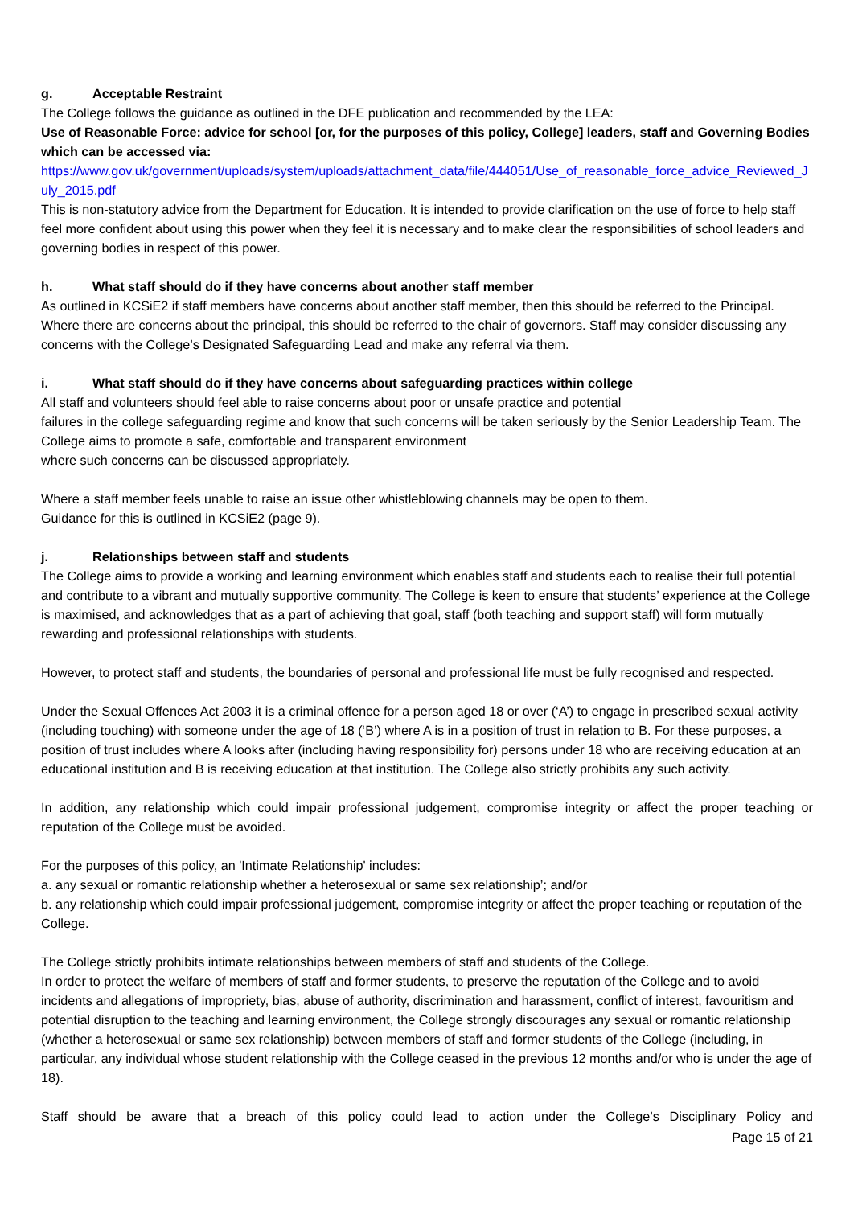g. Acceptable Restraint
The College follows the guidance as outlined in the DFE publication and recommended by the LEA:
Use of Reasonable Force: advice for school [or, for the purposes of this policy, College] leaders, staff and Governing Bodies which can be accessed via:
https://www.gov.uk/government/uploads/system/uploads/attachment_data/file/444051/Use_of_reasonable_force_advice_Reviewed_July_2015.pdf
This is non-statutory advice from the Department for Education. It is intended to provide clarification on the use of force to help staff feel more confident about using this power when they feel it is necessary and to make clear the responsibilities of school leaders and governing bodies in respect of this power.
h. What staff should do if they have concerns about another staff member
As outlined in KCSiE2 if staff members have concerns about another staff member, then this should be referred to the Principal. Where there are concerns about the principal, this should be referred to the chair of governors. Staff may consider discussing any concerns with the College’s Designated Safeguarding Lead and make any referral via them.
i. What staff should do if they have concerns about safeguarding practices within college
All staff and volunteers should feel able to raise concerns about poor or unsafe practice and potential
failures in the college safeguarding regime and know that such concerns will be taken seriously by the Senior Leadership Team. The College aims to promote a safe, comfortable and transparent environment
where such concerns can be discussed appropriately.
Where a staff member feels unable to raise an issue other whistleblowing channels may be open to them.
Guidance for this is outlined in KCSiE2 (page 9).
j. Relationships between staff and students
The College aims to provide a working and learning environment which enables staff and students each to realise their full potential and contribute to a vibrant and mutually supportive community. The College is keen to ensure that students’ experience at the College is maximised, and acknowledges that as a part of achieving that goal, staff (both teaching and support staff) will form mutually rewarding and professional relationships with students.
However, to protect staff and students, the boundaries of personal and professional life must be fully recognised and respected.
Under the Sexual Offences Act 2003 it is a criminal offence for a person aged 18 or over (‘A’) to engage in prescribed sexual activity (including touching) with someone under the age of 18 (‘B’) where A is in a position of trust in relation to B. For these purposes, a position of trust includes where A looks after (including having responsibility for) persons under 18 who are receiving education at an educational institution and B is receiving education at that institution. The College also strictly prohibits any such activity.
In addition, any relationship which could impair professional judgement, compromise integrity or affect the proper teaching or reputation of the College must be avoided.
For the purposes of this policy, an 'Intimate Relationship' includes:
a. any sexual or romantic relationship whether a heterosexual or same sex relationship’; and/or
b. any relationship which could impair professional judgement, compromise integrity or affect the proper teaching or reputation of the College.
The College strictly prohibits intimate relationships between members of staff and students of the College.
In order to protect the welfare of members of staff and former students, to preserve the reputation of the College and to avoid incidents and allegations of impropriety, bias, abuse of authority, discrimination and harassment, conflict of interest, favouritism and potential disruption to the teaching and learning environment, the College strongly discourages any sexual or romantic relationship (whether a heterosexual or same sex relationship) between members of staff and former students of the College (including, in particular, any individual whose student relationship with the College ceased in the previous 12 months and/or who is under the age of 18).
Staff should be aware that a breach of this policy could lead to action under the College’s Disciplinary Policy and
Page 15 of 21